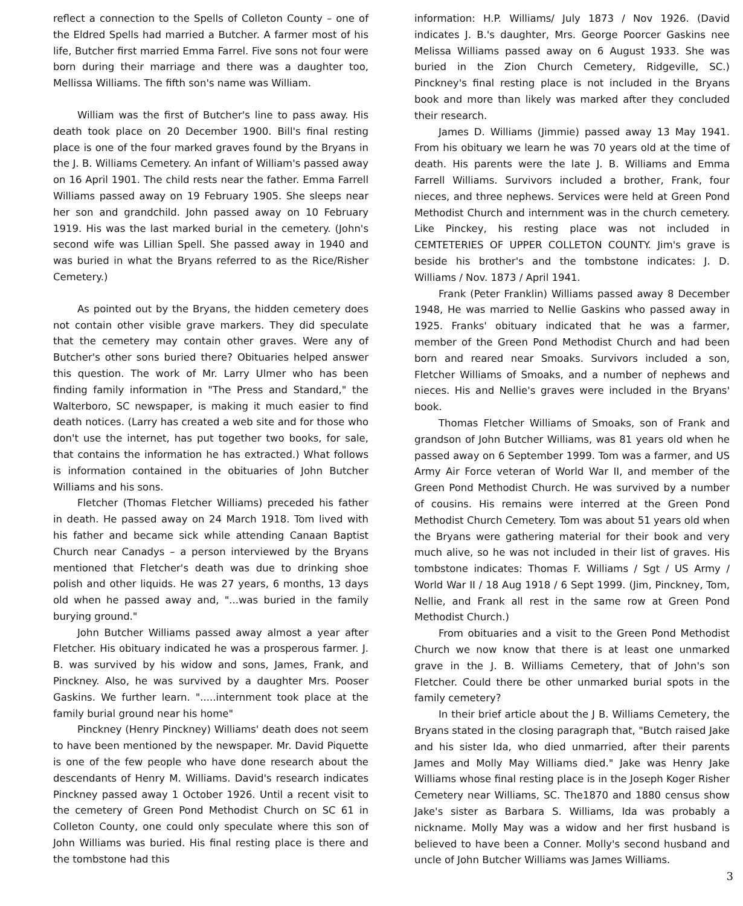reflect a connection to the Spells of Colleton County – one of the Eldred Spells had married a Butcher. A farmer most of his life, Butcher first married Emma Farrel. Five sons not four were born during their marriage and there was a daughter too, Mellissa Williams. The fifth son's name was William.
William was the first of Butcher's line to pass away. His death took place on 20 December 1900. Bill's final resting place is one of the four marked graves found by the Bryans in the J. B. Williams Cemetery. An infant of William's passed away on 16 April 1901. The child rests near the father. Emma Farrell Williams passed away on 19 February 1905. She sleeps near her son and grandchild. John passed away on 10 February 1919. His was the last marked burial in the cemetery. (John's second wife was Lillian Spell. She passed away in 1940 and was buried in what the Bryans referred to as the Rice/Risher Cemetery.)
As pointed out by the Bryans, the hidden cemetery does not contain other visible grave markers. They did speculate that the cemetery may contain other graves. Were any of Butcher's other sons buried there? Obituaries helped answer this question. The work of Mr. Larry Ulmer who has been finding family information in "The Press and Standard," the Walterboro, SC newspaper, is making it much easier to find death notices. (Larry has created a web site and for those who don't use the internet, has put together two books, for sale, that contains the information he has extracted.) What follows is information contained in the obituaries of John Butcher Williams and his sons.
Fletcher (Thomas Fletcher Williams) preceded his father in death. He passed away on 24 March 1918. Tom lived with his father and became sick while attending Canaan Baptist Church near Canadys – a person interviewed by the Bryans mentioned that Fletcher's death was due to drinking shoe polish and other liquids. He was 27 years, 6 months, 13 days old when he passed away and, "...was buried in the family burying ground."
John Butcher Williams passed away almost a year after Fletcher. His obituary indicated he was a prosperous farmer. J. B. was survived by his widow and sons, James, Frank, and Pinckney. Also, he was survived by a daughter Mrs. Pooser Gaskins. We further learn. ".....internment took place at the family burial ground near his home"
Pinckney (Henry Pinckney) Williams' death does not seem to have been mentioned by the newspaper. Mr. David Piquette is one of the few people who have done research about the descendants of Henry M. Williams. David's research indicates Pinckney passed away 1 October 1926. Until a recent visit to the cemetery of Green Pond Methodist Church on SC 61 in Colleton County, one could only speculate where this son of John Williams was buried. His final resting place is there and the tombstone had this
information: H.P. Williams/ July 1873 / Nov 1926. (David indicates J. B.'s daughter, Mrs. George Poorcer Gaskins nee Melissa Williams passed away on 6 August 1933. She was buried in the Zion Church Cemetery, Ridgeville, SC.) Pinckney's final resting place is not included in the Bryans book and more than likely was marked after they concluded their research.
James D. Williams (Jimmie) passed away 13 May 1941. From his obituary we learn he was 70 years old at the time of death. His parents were the late J. B. Williams and Emma Farrell Williams. Survivors included a brother, Frank, four nieces, and three nephews. Services were held at Green Pond Methodist Church and internment was in the church cemetery. Like Pinckey, his resting place was not included in CEMTETERIES OF UPPER COLLETON COUNTY. Jim's grave is beside his brother's and the tombstone indicates: J. D. Williams / Nov. 1873 / April 1941.
Frank (Peter Franklin) Williams passed away 8 December 1948, He was married to Nellie Gaskins who passed away in 1925. Franks' obituary indicated that he was a farmer, member of the Green Pond Methodist Church and had been born and reared near Smoaks. Survivors included a son, Fletcher Williams of Smoaks, and a number of nephews and nieces. His and Nellie's graves were included in the Bryans' book.
Thomas Fletcher Williams of Smoaks, son of Frank and grandson of John Butcher Williams, was 81 years old when he passed away on 6 September 1999. Tom was a farmer, and US Army Air Force veteran of World War II, and member of the Green Pond Methodist Church. He was survived by a number of cousins. His remains were interred at the Green Pond Methodist Church Cemetery. Tom was about 51 years old when the Bryans were gathering material for their book and very much alive, so he was not included in their list of graves. His tombstone indicates: Thomas F. Williams / Sgt / US Army / World War II / 18 Aug 1918 / 6 Sept 1999. (Jim, Pinckney, Tom, Nellie, and Frank all rest in the same row at Green Pond Methodist Church.)
From obituaries and a visit to the Green Pond Methodist Church we now know that there is at least one unmarked grave in the J. B. Williams Cemetery, that of John's son Fletcher. Could there be other unmarked burial spots in the family cemetery?
In their brief article about the J B. Williams Cemetery, the Bryans stated in the closing paragraph that, "Butch raised Jake and his sister Ida, who died unmarried, after their parents James and Molly May Williams died." Jake was Henry Jake Williams whose final resting place is in the Joseph Koger Risher Cemetery near Williams, SC. The1870 and 1880 census show Jake's sister as Barbara S. Williams, Ida was probably a nickname. Molly May was a widow and her first husband is believed to have been a Conner. Molly's second husband and uncle of John Butcher Williams was James Williams.
3